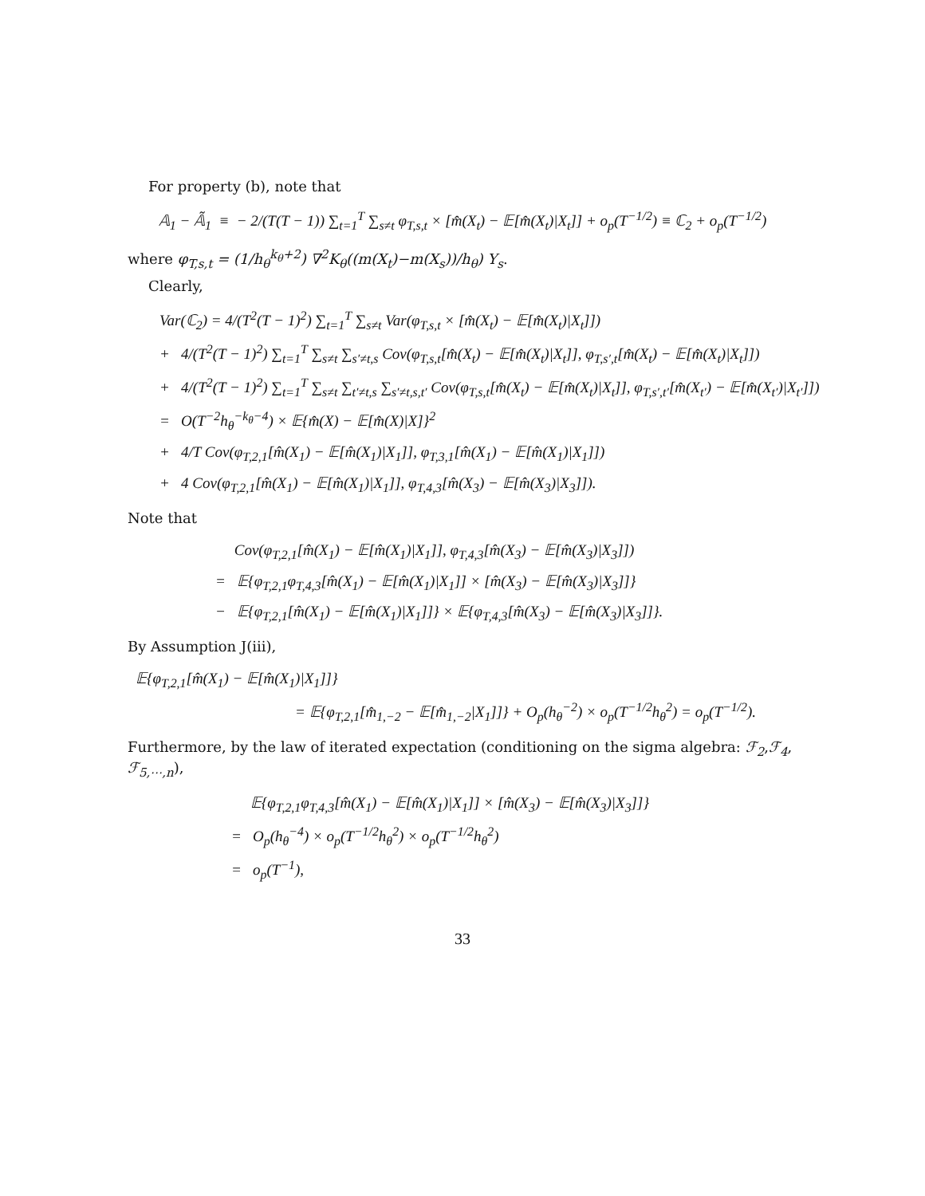For property (b), note that
𝔸<sub>1</sub> − 𝔸̃<sub>1</sub> ≡ − 2/(T(T − 1)) ∑<sub>t=1</sub><sup>T</sup> ∑<sub>s≠t</sub> φ<sub>T,s,t</sub> × [m̂(X<sub>t</sub>) − 𝔼[m̂(X<sub>t</sub>)|X<sub>t</sub>]] + o<sub>p</sub>(T<sup>−1/2</sup>) ≡ ℂ<sub>2</sub> + o<sub>p</sub>(T<sup>−1/2</sup>)
where φ<sub>T,s,t</sub> = (1/h<sub>θ</sub><sup>k<sub>θ</sub>+2</sup>) ∇<sup>2</sup>K<sub>θ</sub>((m(X<sub>t</sub>)−m(X<sub>s</sub>))/h<sub>θ</sub>) Y<sub>s</sub>.
Clearly,
Var(ℂ<sub>2</sub>) = 4/(T<sup>2</sup>(T − 1)<sup>2</sup>) ∑<sub>t=1</sub><sup>T</sup> ∑<sub>s≠t</sub> Var(φ<sub>T,s,t</sub> × [m̂(X<sub>t</sub>) − 𝔼[m̂(X<sub>t</sub>)|X<sub>t</sub>]])
+ 4/(T<sup>2</sup>(T − 1)<sup>2</sup>) ∑<sub>t=1</sub><sup>T</sup> ∑<sub>s≠t</sub> ∑<sub>s′≠t,s</sub> Cov(φ<sub>T,s,t</sub>[m̂(X<sub>t</sub>) − 𝔼[m̂(X<sub>t</sub>)|X<sub>t</sub>]], φ<sub>T,s′,t</sub>[m̂(X<sub>t</sub>) − 𝔼[m̂(X<sub>t</sub>)|X<sub>t</sub>]])
+ 4/(T<sup>2</sup>(T − 1)<sup>2</sup>) ∑<sub>t=1</sub><sup>T</sup> ∑<sub>s≠t</sub> ∑<sub>t′≠t,s</sub> ∑<sub>s′≠t,s,t′</sub> Cov(φ<sub>T,s,t</sub>[m̂(X<sub>t</sub>) − 𝔼[m̂(X<sub>t</sub>)|X<sub>t</sub>]], φ<sub>T,s′,t′</sub>[m̂(X<sub>t′</sub>) − 𝔼[m̂(X<sub>t′</sub>)|X<sub>t′</sub>]])
= O(T<sup>−2</sup>h<sub>θ</sub><sup>−k<sub>θ</sub>−4</sup>) × 𝔼{m̂(X) − 𝔼[m̂(X)|X]}<sup>2</sup>
+ 4/T Cov(φ<sub>T,2,1</sub>[m̂(X<sub>1</sub>) − 𝔼[m̂(X<sub>1</sub>)|X<sub>1</sub>]], φ<sub>T,3,1</sub>[m̂(X<sub>1</sub>) − 𝔼[m̂(X<sub>1</sub>)|X<sub>1</sub>]])
+ 4 Cov(φ<sub>T,2,1</sub>[m̂(X<sub>1</sub>) − 𝔼[m̂(X<sub>1</sub>)|X<sub>1</sub>]], φ<sub>T,4,3</sub>[m̂(X<sub>3</sub>) − 𝔼[m̂(X<sub>3</sub>)|X<sub>3</sub>]]).
Note that
Cov(φ<sub>T,2,1</sub>[m̂(X<sub>1</sub>) − 𝔼[m̂(X<sub>1</sub>)|X<sub>1</sub>]], φ<sub>T,4,3</sub>[m̂(X<sub>3</sub>) − 𝔼[m̂(X<sub>3</sub>)|X<sub>3</sub>]])
= 𝔼{φ<sub>T,2,1</sub>φ<sub>T,4,3</sub>[m̂(X<sub>1</sub>) − 𝔼[m̂(X<sub>1</sub>)|X<sub>1</sub>]] × [m̂(X<sub>3</sub>) − 𝔼[m̂(X<sub>3</sub>)|X<sub>3</sub>]]}
− 𝔼{φ<sub>T,2,1</sub>[m̂(X<sub>1</sub>) − 𝔼[m̂(X<sub>1</sub>)|X<sub>1</sub>]]} × 𝔼{φ<sub>T,4,3</sub>[m̂(X<sub>3</sub>) − 𝔼[m̂(X<sub>3</sub>)|X<sub>3</sub>]]}.
By Assumption J(iii),
𝔼{φ<sub>T,2,1</sub>[m̂(X<sub>1</sub>) − 𝔼[m̂(X<sub>1</sub>)|X<sub>1</sub>]]}
= 𝔼{φ<sub>T,2,1</sub>[m̂<sub>1,−2</sub> − 𝔼[m̂<sub>1,−2</sub>|X<sub>1</sub>]]} + O<sub>p</sub>(h<sub>θ</sub><sup>−2</sup>) × o<sub>p</sub>(T<sup>−1/2</sup>h<sub>θ</sub><sup>2</sup>) = o<sub>p</sub>(T<sup>−1/2</sup>).
Furthermore, by the law of iterated expectation (conditioning on the sigma algebra: ℱ<sub>2</sub>,ℱ<sub>4</sub>, ℱ<sub>5,⋯,n</sub>),
𝔼{φ<sub>T,2,1</sub>φ<sub>T,4,3</sub>[m̂(X<sub>1</sub>) − 𝔼[m̂(X<sub>1</sub>)|X<sub>1</sub>]] × [m̂(X<sub>3</sub>) − 𝔼[m̂(X<sub>3</sub>)|X<sub>3</sub>]]}
= O<sub>p</sub>(h<sub>θ</sub><sup>−4</sup>) × o<sub>p</sub>(T<sup>−1/2</sup>h<sub>θ</sub><sup>2</sup>) × o<sub>p</sub>(T<sup>−1/2</sup>h<sub>θ</sub><sup>2</sup>)
= o<sub>p</sub>(T<sup>−1</sup>),
33